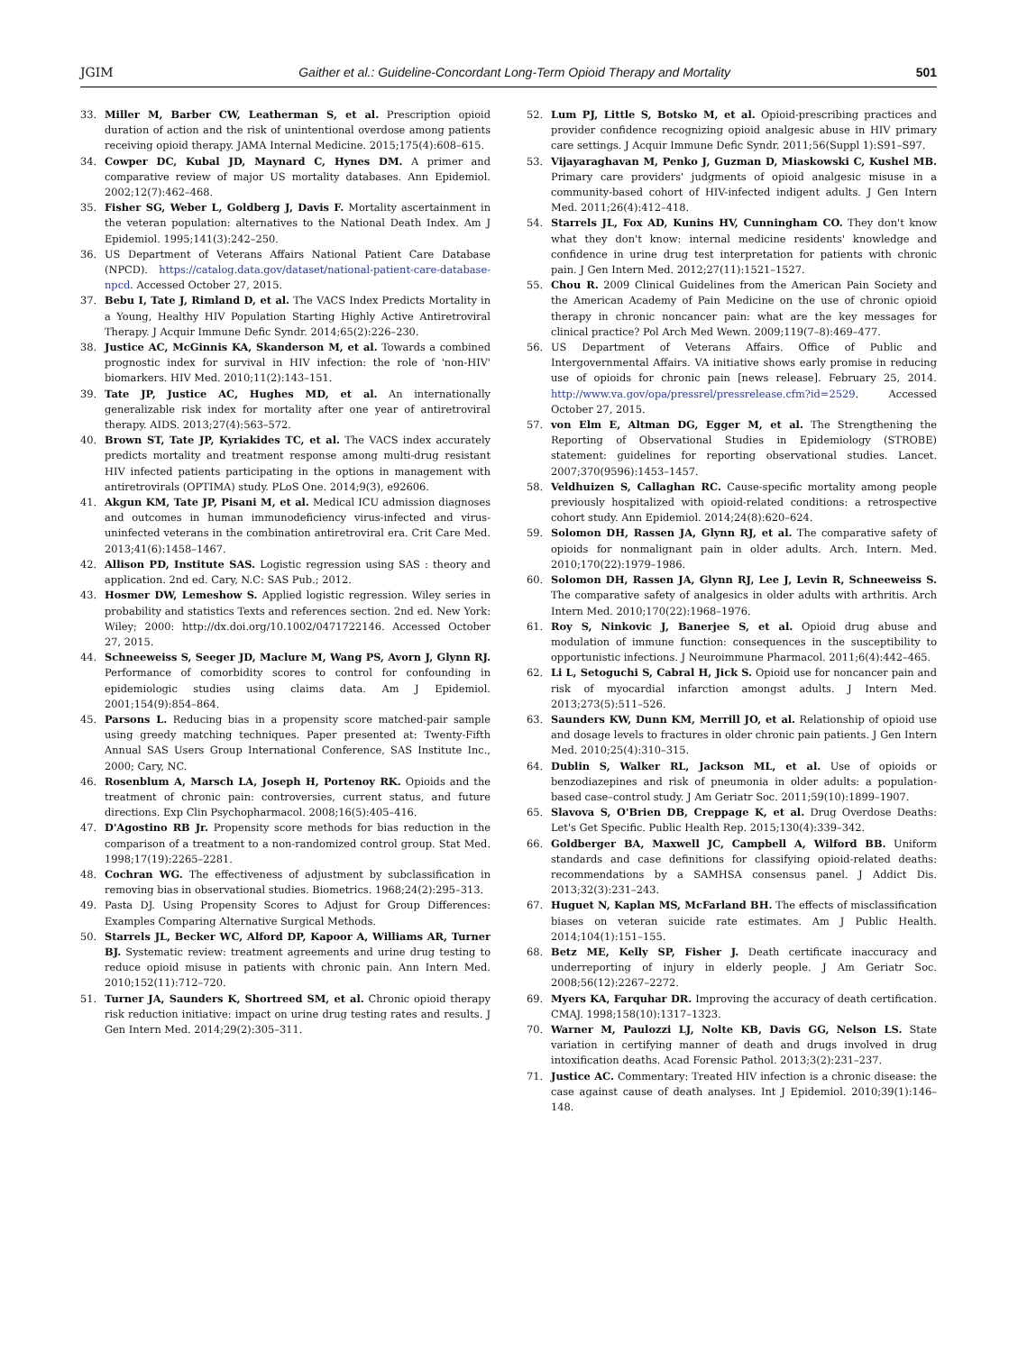JGIM Gaither et al.: Guideline-Concordant Long-Term Opioid Therapy and Mortality 501
33. Miller M, Barber CW, Leatherman S, et al. Prescription opioid duration of action and the risk of unintentional overdose among patients receiving opioid therapy. JAMA Internal Medicine. 2015;175(4):608–615.
34. Cowper DC, Kubal JD, Maynard C, Hynes DM. A primer and comparative review of major US mortality databases. Ann Epidemiol. 2002;12(7):462–468.
35. Fisher SG, Weber L, Goldberg J, Davis F. Mortality ascertainment in the veteran population: alternatives to the National Death Index. Am J Epidemiol. 1995;141(3):242–250.
36. US Department of Veterans Affairs National Patient Care Database (NPCD). https://catalog.data.gov/dataset/national-patient-care-database-npcd. Accessed October 27, 2015.
37. Bebu I, Tate J, Rimland D, et al. The VACS Index Predicts Mortality in a Young, Healthy HIV Population Starting Highly Active Antiretroviral Therapy. J Acquir Immune Defic Syndr. 2014;65(2):226–230.
38. Justice AC, McGinnis KA, Skanderson M, et al. Towards a combined prognostic index for survival in HIV infection: the role of 'non-HIV' biomarkers. HIV Med. 2010;11(2):143–151.
39. Tate JP, Justice AC, Hughes MD, et al. An internationally generalizable risk index for mortality after one year of antiretroviral therapy. AIDS. 2013;27(4):563–572.
40. Brown ST, Tate JP, Kyriakides TC, et al. The VACS index accurately predicts mortality and treatment response among multi-drug resistant HIV infected patients participating in the options in management with antiretrovirals (OPTIMA) study. PLoS One. 2014;9(3), e92606.
41. Akgun KM, Tate JP, Pisani M, et al. Medical ICU admission diagnoses and outcomes in human immunodeficiency virus-infected and virus-uninfected veterans in the combination antiretroviral era. Crit Care Med. 2013;41(6):1458–1467.
42. Allison PD, Institute SAS. Logistic regression using SAS : theory and application. 2nd ed. Cary, N.C: SAS Pub.; 2012.
43. Hosmer DW, Lemeshow S. Applied logistic regression. Wiley series in probability and statistics Texts and references section. 2nd ed. New York: Wiley; 2000: http://dx.doi.org/10.1002/0471722146. Accessed October 27, 2015.
44. Schneeweiss S, Seeger JD, Maclure M, Wang PS, Avorn J, Glynn RJ. Performance of comorbidity scores to control for confounding in epidemiologic studies using claims data. Am J Epidemiol. 2001;154(9):854–864.
45. Parsons L. Reducing bias in a propensity score matched-pair sample using greedy matching techniques. Paper presented at: Twenty-Fifth Annual SAS Users Group International Conference, SAS Institute Inc., 2000; Cary, NC.
46. Rosenblum A, Marsch LA, Joseph H, Portenoy RK. Opioids and the treatment of chronic pain: controversies, current status, and future directions. Exp Clin Psychopharmacol. 2008;16(5):405–416.
47. D'Agostino RB Jr. Propensity score methods for bias reduction in the comparison of a treatment to a non-randomized control group. Stat Med. 1998;17(19):2265–2281.
48. Cochran WG. The effectiveness of adjustment by subclassification in removing bias in observational studies. Biometrics. 1968;24(2):295–313.
49. Pasta DJ. Using Propensity Scores to Adjust for Group Differences: Examples Comparing Alternative Surgical Methods.
50. Starrels JL, Becker WC, Alford DP, Kapoor A, Williams AR, Turner BJ. Systematic review: treatment agreements and urine drug testing to reduce opioid misuse in patients with chronic pain. Ann Intern Med. 2010;152(11):712–720.
51. Turner JA, Saunders K, Shortreed SM, et al. Chronic opioid therapy risk reduction initiative: impact on urine drug testing rates and results. J Gen Intern Med. 2014;29(2):305–311.
52. Lum PJ, Little S, Botsko M, et al. Opioid-prescribing practices and provider confidence recognizing opioid analgesic abuse in HIV primary care settings. J Acquir Immune Defic Syndr. 2011;56(Suppl 1):S91–S97.
53. Vijayaraghavan M, Penko J, Guzman D, Miaskowski C, Kushel MB. Primary care providers' judgments of opioid analgesic misuse in a community-based cohort of HIV-infected indigent adults. J Gen Intern Med. 2011;26(4):412–418.
54. Starrels JL, Fox AD, Kunins HV, Cunningham CO. They don't know what they don't know: internal medicine residents' knowledge and confidence in urine drug test interpretation for patients with chronic pain. J Gen Intern Med. 2012;27(11):1521–1527.
55. Chou R. 2009 Clinical Guidelines from the American Pain Society and the American Academy of Pain Medicine on the use of chronic opioid therapy in chronic noncancer pain: what are the key messages for clinical practice? Pol Arch Med Wewn. 2009;119(7–8):469–477.
56. US Department of Veterans Affairs. Office of Public and Intergovernmental Affairs. VA initiative shows early promise in reducing use of opioids for chronic pain [news release]. February 25, 2014. http://www.va.gov/opa/pressrel/pressrelease.cfm?id=2529. Accessed October 27, 2015.
57. von Elm E, Altman DG, Egger M, et al. The Strengthening the Reporting of Observational Studies in Epidemiology (STROBE) statement: guidelines for reporting observational studies. Lancet. 2007;370(9596):1453–1457.
58. Veldhuizen S, Callaghan RC. Cause-specific mortality among people previously hospitalized with opioid-related conditions: a retrospective cohort study. Ann Epidemiol. 2014;24(8):620–624.
59. Solomon DH, Rassen JA, Glynn RJ, et al. The comparative safety of opioids for nonmalignant pain in older adults. Arch. Intern. Med. 2010;170(22):1979–1986.
60. Solomon DH, Rassen JA, Glynn RJ, Lee J, Levin R, Schneeweiss S. The comparative safety of analgesics in older adults with arthritis. Arch Intern Med. 2010;170(22):1968–1976.
61. Roy S, Ninkovic J, Banerjee S, et al. Opioid drug abuse and modulation of immune function: consequences in the susceptibility to opportunistic infections. J Neuroimmune Pharmacol. 2011;6(4):442–465.
62. Li L, Setoguchi S, Cabral H, Jick S. Opioid use for noncancer pain and risk of myocardial infarction amongst adults. J Intern Med. 2013;273(5):511–526.
63. Saunders KW, Dunn KM, Merrill JO, et al. Relationship of opioid use and dosage levels to fractures in older chronic pain patients. J Gen Intern Med. 2010;25(4):310–315.
64. Dublin S, Walker RL, Jackson ML, et al. Use of opioids or benzodiazepines and risk of pneumonia in older adults: a population-based case–control study. J Am Geriatr Soc. 2011;59(10):1899–1907.
65. Slavova S, O'Brien DB, Creppage K, et al. Drug Overdose Deaths: Let's Get Specific. Public Health Rep. 2015;130(4):339–342.
66. Goldberger BA, Maxwell JC, Campbell A, Wilford BB. Uniform standards and case definitions for classifying opioid-related deaths: recommendations by a SAMHSA consensus panel. J Addict Dis. 2013;32(3):231–243.
67. Huguet N, Kaplan MS, McFarland BH. The effects of misclassification biases on veteran suicide rate estimates. Am J Public Health. 2014;104(1):151–155.
68. Betz ME, Kelly SP, Fisher J. Death certificate inaccuracy and underreporting of injury in elderly people. J Am Geriatr Soc. 2008;56(12):2267–2272.
69. Myers KA, Farquhar DR. Improving the accuracy of death certification. CMAJ. 1998;158(10):1317–1323.
70. Warner M, Paulozzi LJ, Nolte KB, Davis GG, Nelson LS. State variation in certifying manner of death and drugs involved in drug intoxification deaths. Acad Forensic Pathol. 2013;3(2):231–237.
71. Justice AC. Commentary: Treated HIV infection is a chronic disease: the case against cause of death analyses. Int J Epidemiol. 2010;39(1):146–148.